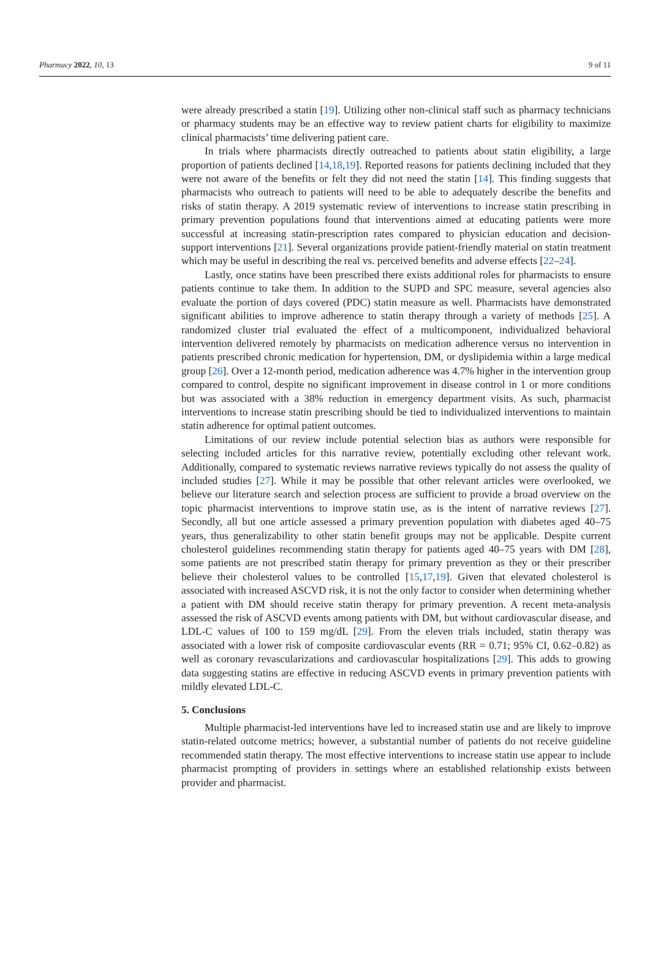Pharmacy 2022, 10, 13 9 of 11
were already prescribed a statin [19]. Utilizing other non-clinical staff such as pharmacy technicians or pharmacy students may be an effective way to review patient charts for eligibility to maximize clinical pharmacists’ time delivering patient care.
In trials where pharmacists directly outreached to patients about statin eligibility, a large proportion of patients declined [14,18,19]. Reported reasons for patients declining included that they were not aware of the benefits or felt they did not need the statin [14]. This finding suggests that pharmacists who outreach to patients will need to be able to adequately describe the benefits and risks of statin therapy. A 2019 systematic review of interventions to increase statin prescribing in primary prevention populations found that interventions aimed at educating patients were more successful at increasing statin-prescription rates compared to physician education and decision-support interventions [21]. Several organizations provide patient-friendly material on statin treatment which may be useful in describing the real vs. perceived benefits and adverse effects [22–24].
Lastly, once statins have been prescribed there exists additional roles for pharmacists to ensure patients continue to take them. In addition to the SUPD and SPC measure, several agencies also evaluate the portion of days covered (PDC) statin measure as well. Pharmacists have demonstrated significant abilities to improve adherence to statin therapy through a variety of methods [25]. A randomized cluster trial evaluated the effect of a multicomponent, individualized behavioral intervention delivered remotely by pharmacists on medication adherence versus no intervention in patients prescribed chronic medication for hypertension, DM, or dyslipidemia within a large medical group [26]. Over a 12-month period, medication adherence was 4.7% higher in the intervention group compared to control, despite no significant improvement in disease control in 1 or more conditions but was associated with a 38% reduction in emergency department visits. As such, pharmacist interventions to increase statin prescribing should be tied to individualized interventions to maintain statin adherence for optimal patient outcomes.
Limitations of our review include potential selection bias as authors were responsible for selecting included articles for this narrative review, potentially excluding other relevant work. Additionally, compared to systematic reviews narrative reviews typically do not assess the quality of included studies [27]. While it may be possible that other relevant articles were overlooked, we believe our literature search and selection process are sufficient to provide a broad overview on the topic pharmacist interventions to improve statin use, as is the intent of narrative reviews [27]. Secondly, all but one article assessed a primary prevention population with diabetes aged 40–75 years, thus generalizability to other statin benefit groups may not be applicable. Despite current cholesterol guidelines recommending statin therapy for patients aged 40–75 years with DM [28], some patients are not prescribed statin therapy for primary prevention as they or their prescriber believe their cholesterol values to be controlled [15,17,19]. Given that elevated cholesterol is associated with increased ASCVD risk, it is not the only factor to consider when determining whether a patient with DM should receive statin therapy for primary prevention. A recent meta-analysis assessed the risk of ASCVD events among patients with DM, but without cardiovascular disease, and LDL-C values of 100 to 159 mg/dL [29]. From the eleven trials included, statin therapy was associated with a lower risk of composite cardiovascular events (RR = 0.71; 95% CI, 0.62–0.82) as well as coronary revascularizations and cardiovascular hospitalizations [29]. This adds to growing data suggesting statins are effective in reducing ASCVD events in primary prevention patients with mildly elevated LDL-C.
5. Conclusions
Multiple pharmacist-led interventions have led to increased statin use and are likely to improve statin-related outcome metrics; however, a substantial number of patients do not receive guideline recommended statin therapy. The most effective interventions to increase statin use appear to include pharmacist prompting of providers in settings where an established relationship exists between provider and pharmacist.